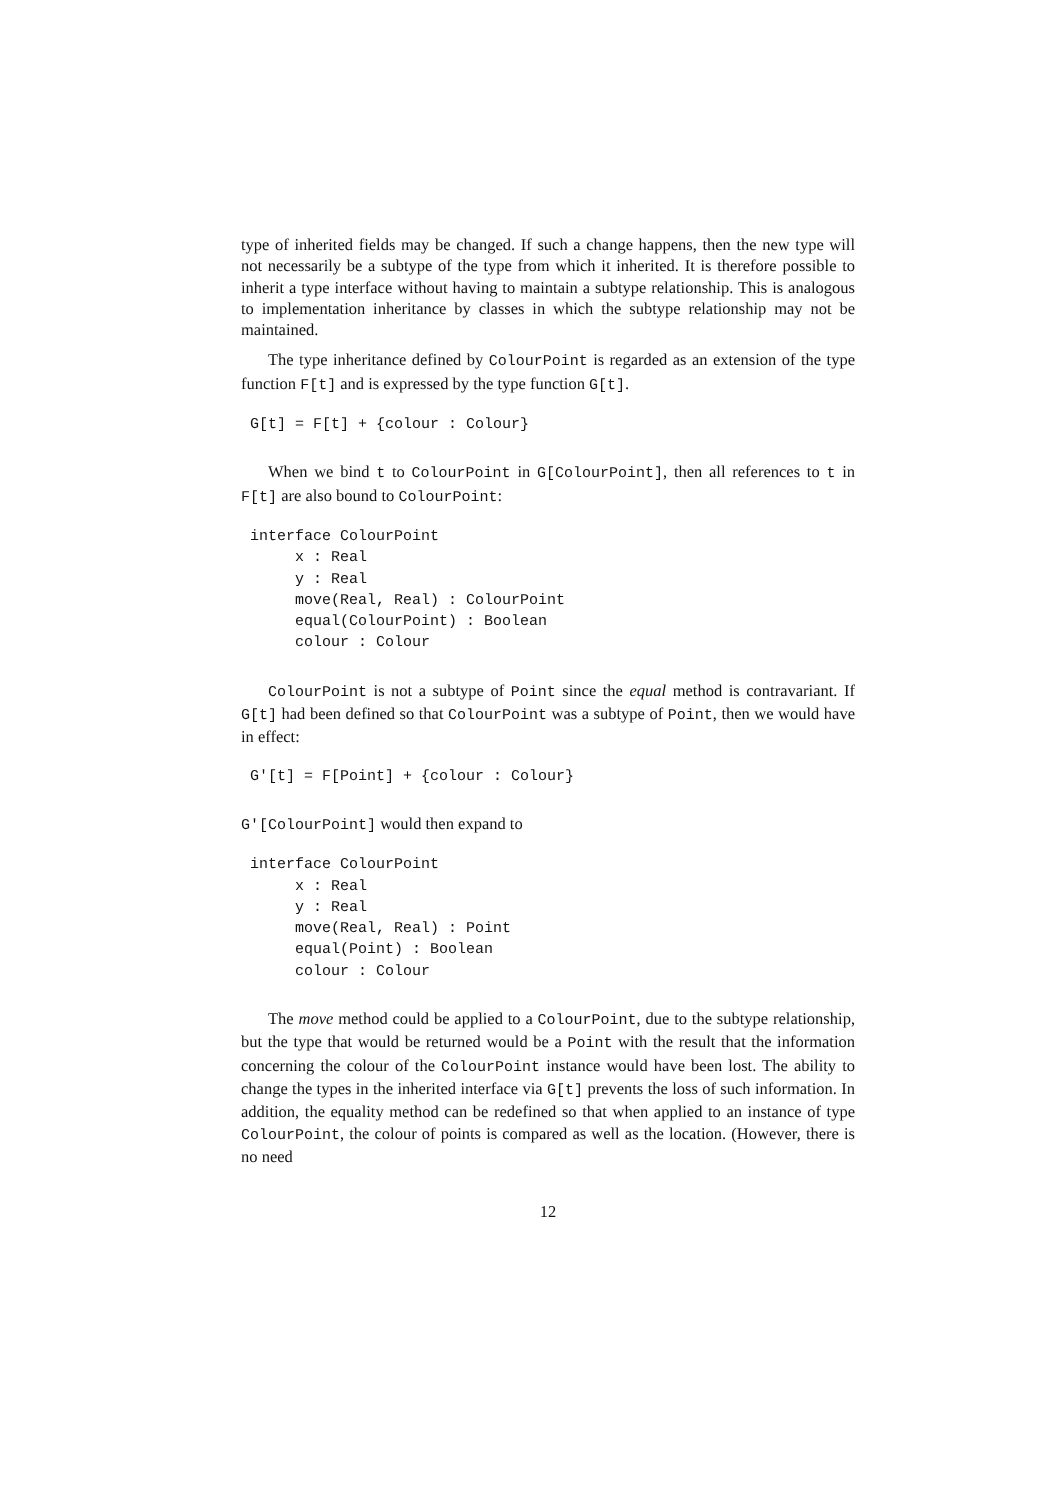type of inherited fields may be changed. If such a change happens, then the new type will not necessarily be a subtype of the type from which it inherited. It is therefore possible to inherit a type interface without having to maintain a subtype relationship. This is analogous to implementation inheritance by classes in which the subtype relationship may not be maintained.
The type inheritance defined by ColourPoint is regarded as an extension of the type function F[t] and is expressed by the type function G[t].
G[t] = F[t] + {colour : Colour}
When we bind t to ColourPoint in G[ColourPoint], then all references to t in F[t] are also bound to ColourPoint:
interface ColourPoint
     x : Real
     y : Real
     move(Real, Real) : ColourPoint
     equal(ColourPoint) : Boolean
     colour : Colour
ColourPoint is not a subtype of Point since the equal method is contravariant. If G[t] had been defined so that ColourPoint was a subtype of Point, then we would have in effect:
G'[t] = F[Point] + {colour : Colour}
G'[ColourPoint] would then expand to
interface ColourPoint
     x : Real
     y : Real
     move(Real, Real) : Point
     equal(Point) : Boolean
     colour : Colour
The move method could be applied to a ColourPoint, due to the subtype relationship, but the type that would be returned would be a Point with the result that the information concerning the colour of the ColourPoint instance would have been lost. The ability to change the types in the inherited interface via G[t] prevents the loss of such information. In addition, the equality method can be redefined so that when applied to an instance of type ColourPoint, the colour of points is compared as well as the location. (However, there is no need
12